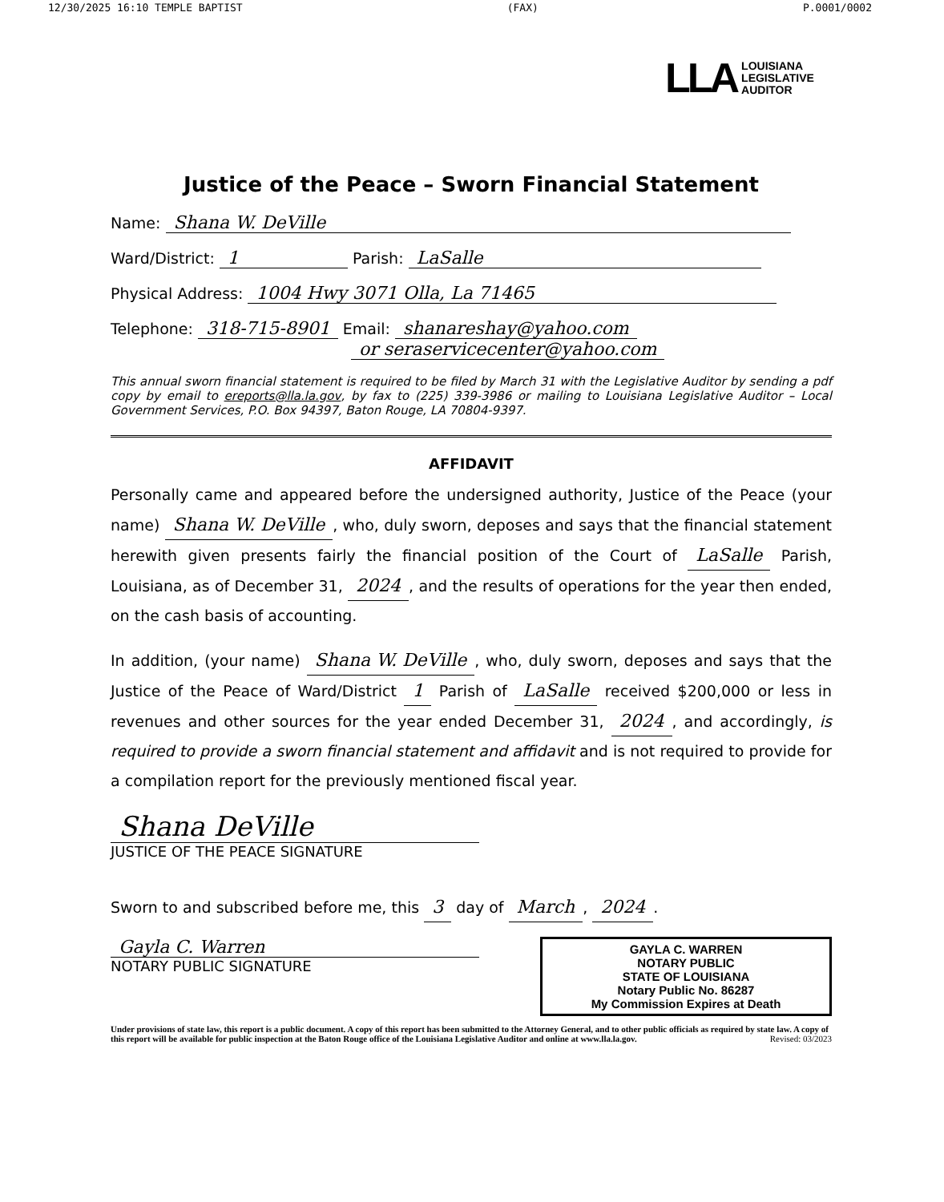12/30/2025 16:10 TEMPLE BAPTIST (FAX) P.0001/0002
LLA LOUISIANA
LEGISLATIVE
AUDITOR
Justice of the Peace – Sworn Financial Statement
Name: Shana W. DeVille
Ward/District: 1 Parish: LaSalle
Physical Address: 1004 Hwy 3071 Olla, La 71465
Telephone: 318-715-8901 Email: shanareshay@yahoo.com
or seraservicecenter@yahoo.com
This annual sworn financial statement is required to be filed by March 31 with the Legislative Auditor by sending a pdf copy by email to ereports@lla.la.gov, by fax to (225) 339-3986 or mailing to Louisiana Legislative Auditor – Local Government Services, P.O. Box 94397, Baton Rouge, LA 70804-9397.
AFFIDAVIT
Personally came and appeared before the undersigned authority, Justice of the Peace (your name) Shana W. DeVille, who, duly sworn, deposes and says that the financial statement herewith given presents fairly the financial position of the Court of LaSalle Parish, Louisiana, as of December 31, 2024, and the results of operations for the year then ended, on the cash basis of accounting.
In addition, (your name) Shana W. DeVille, who, duly sworn, deposes and says that the Justice of the Peace of Ward/District 1 Parish of LaSalle received $200,000 or less in revenues and other sources for the year ended December 31, 2024, and accordingly, is required to provide a sworn financial statement and affidavit and is not required to provide for a compilation report for the previously mentioned fiscal year.
Shana DeVille
JUSTICE OF THE PEACE SIGNATURE
Sworn to and subscribed before me, this 3 day of March, 2024.
GAYLA C. WARREN
NOTARY PUBLIC
STATE OF LOUISIANA
Notary Public No. 86287
My Commission Expires at Death
Gayla C. Warren
NOTARY PUBLIC SIGNATURE
Under provisions of state law, this report is a public document. A copy of this report has been submitted to the Attorney General, and to other public officials as required by state law. A copy of this report will be available for public inspection at the Baton Rouge office of the Louisiana Legislative Auditor and online at www.lla.la.gov. Revised: 03/2023